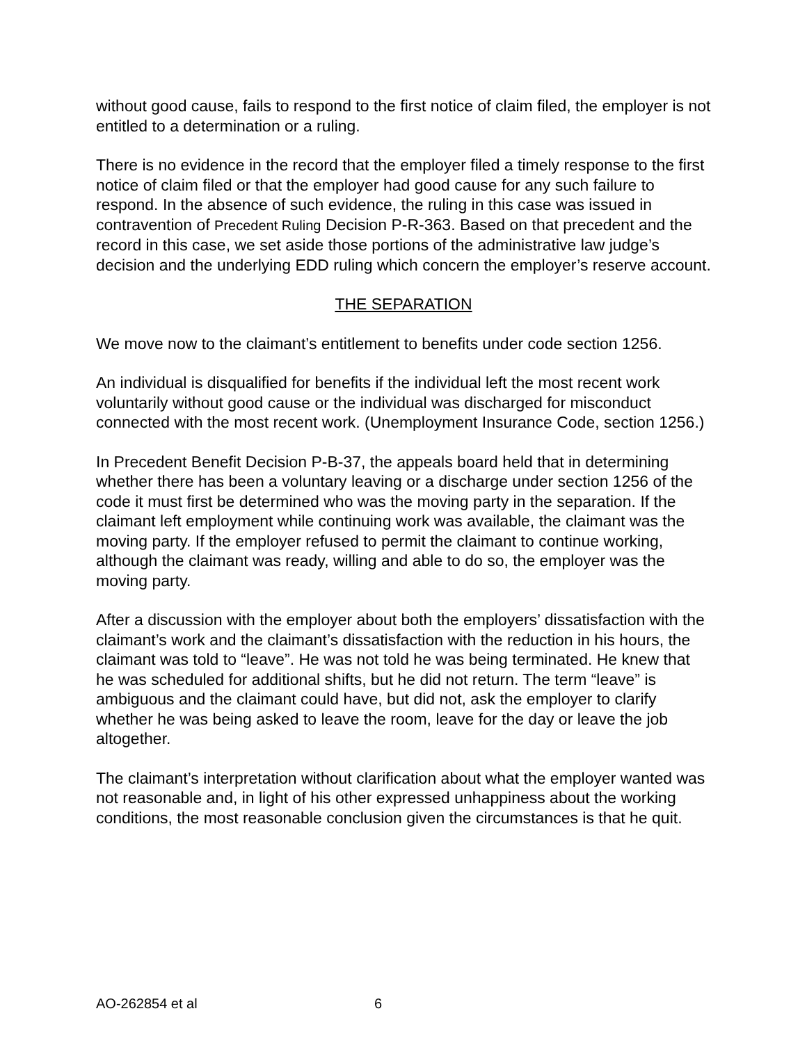without good cause, fails to respond to the first notice of claim filed, the employer is not entitled to a determination or a ruling.
There is no evidence in the record that the employer filed a timely response to the first notice of claim filed or that the employer had good cause for any such failure to respond. In the absence of such evidence, the ruling in this case was issued in contravention of Precedent Ruling Decision P-R-363. Based on that precedent and the record in this case, we set aside those portions of the administrative law judge’s decision and the underlying EDD ruling which concern the employer’s reserve account.
THE SEPARATION
We move now to the claimant’s entitlement to benefits under code section 1256.
An individual is disqualified for benefits if the individual left the most recent work voluntarily without good cause or the individual was discharged for misconduct connected with the most recent work. (Unemployment Insurance Code, section 1256.)
In Precedent Benefit Decision P-B-37, the appeals board held that in determining whether there has been a voluntary leaving or a discharge under section 1256 of the code it must first be determined who was the moving party in the separation. If the claimant left employment while continuing work was available, the claimant was the moving party. If the employer refused to permit the claimant to continue working, although the claimant was ready, willing and able to do so, the employer was the moving party.
After a discussion with the employer about both the employers’ dissatisfaction with the claimant’s work and the claimant’s dissatisfaction with the reduction in his hours, the claimant was told to “leave”. He was not told he was being terminated. He knew that he was scheduled for additional shifts, but he did not return. The term “leave” is ambiguous and the claimant could have, but did not, ask the employer to clarify whether he was being asked to leave the room, leave for the day or leave the job altogether.
The claimant’s interpretation without clarification about what the employer wanted was not reasonable and, in light of his other expressed unhappiness about the working conditions, the most reasonable conclusion given the circumstances is that he quit.
AO-262854 et al 6